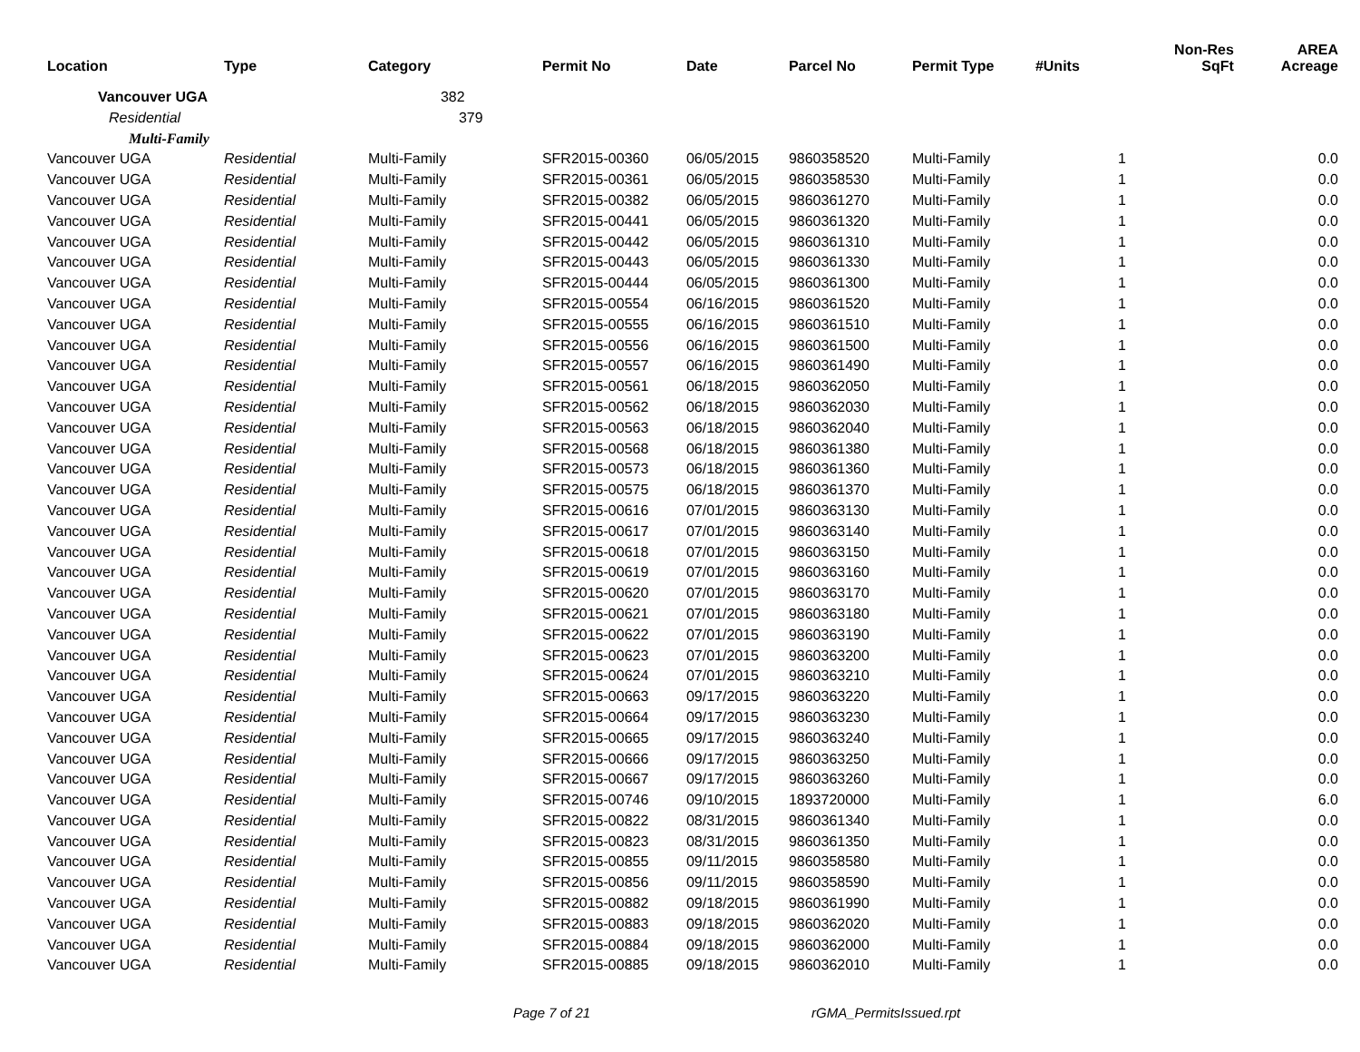| Location | Type | Category | Permit No | Date | Parcel No | Permit Type | #Units | Non-Res SqFt | AREA Acreage |
| --- | --- | --- | --- | --- | --- | --- | --- | --- | --- |
| Vancouver UGA | | 382 | | | | | | | |
| Residential | | 379 | | | | | | | |
| Multi-Family | | | | | | | | | |
| Vancouver UGA | Residential | Multi-Family | SFR2015-00360 | 06/05/2015 | 9860358520 | Multi-Family | 1 | | 0.0 |
| Vancouver UGA | Residential | Multi-Family | SFR2015-00361 | 06/05/2015 | 9860358530 | Multi-Family | 1 | | 0.0 |
| Vancouver UGA | Residential | Multi-Family | SFR2015-00382 | 06/05/2015 | 9860361270 | Multi-Family | 1 | | 0.0 |
| Vancouver UGA | Residential | Multi-Family | SFR2015-00441 | 06/05/2015 | 9860361320 | Multi-Family | 1 | | 0.0 |
| Vancouver UGA | Residential | Multi-Family | SFR2015-00442 | 06/05/2015 | 9860361310 | Multi-Family | 1 | | 0.0 |
| Vancouver UGA | Residential | Multi-Family | SFR2015-00443 | 06/05/2015 | 9860361330 | Multi-Family | 1 | | 0.0 |
| Vancouver UGA | Residential | Multi-Family | SFR2015-00444 | 06/05/2015 | 9860361300 | Multi-Family | 1 | | 0.0 |
| Vancouver UGA | Residential | Multi-Family | SFR2015-00554 | 06/16/2015 | 9860361520 | Multi-Family | 1 | | 0.0 |
| Vancouver UGA | Residential | Multi-Family | SFR2015-00555 | 06/16/2015 | 9860361510 | Multi-Family | 1 | | 0.0 |
| Vancouver UGA | Residential | Multi-Family | SFR2015-00556 | 06/16/2015 | 9860361500 | Multi-Family | 1 | | 0.0 |
| Vancouver UGA | Residential | Multi-Family | SFR2015-00557 | 06/16/2015 | 9860361490 | Multi-Family | 1 | | 0.0 |
| Vancouver UGA | Residential | Multi-Family | SFR2015-00561 | 06/18/2015 | 9860362050 | Multi-Family | 1 | | 0.0 |
| Vancouver UGA | Residential | Multi-Family | SFR2015-00562 | 06/18/2015 | 9860362030 | Multi-Family | 1 | | 0.0 |
| Vancouver UGA | Residential | Multi-Family | SFR2015-00563 | 06/18/2015 | 9860362040 | Multi-Family | 1 | | 0.0 |
| Vancouver UGA | Residential | Multi-Family | SFR2015-00568 | 06/18/2015 | 9860361380 | Multi-Family | 1 | | 0.0 |
| Vancouver UGA | Residential | Multi-Family | SFR2015-00573 | 06/18/2015 | 9860361360 | Multi-Family | 1 | | 0.0 |
| Vancouver UGA | Residential | Multi-Family | SFR2015-00575 | 06/18/2015 | 9860361370 | Multi-Family | 1 | | 0.0 |
| Vancouver UGA | Residential | Multi-Family | SFR2015-00616 | 07/01/2015 | 9860363130 | Multi-Family | 1 | | 0.0 |
| Vancouver UGA | Residential | Multi-Family | SFR2015-00617 | 07/01/2015 | 9860363140 | Multi-Family | 1 | | 0.0 |
| Vancouver UGA | Residential | Multi-Family | SFR2015-00618 | 07/01/2015 | 9860363150 | Multi-Family | 1 | | 0.0 |
| Vancouver UGA | Residential | Multi-Family | SFR2015-00619 | 07/01/2015 | 9860363160 | Multi-Family | 1 | | 0.0 |
| Vancouver UGA | Residential | Multi-Family | SFR2015-00620 | 07/01/2015 | 9860363170 | Multi-Family | 1 | | 0.0 |
| Vancouver UGA | Residential | Multi-Family | SFR2015-00621 | 07/01/2015 | 9860363180 | Multi-Family | 1 | | 0.0 |
| Vancouver UGA | Residential | Multi-Family | SFR2015-00622 | 07/01/2015 | 9860363190 | Multi-Family | 1 | | 0.0 |
| Vancouver UGA | Residential | Multi-Family | SFR2015-00623 | 07/01/2015 | 9860363200 | Multi-Family | 1 | | 0.0 |
| Vancouver UGA | Residential | Multi-Family | SFR2015-00624 | 07/01/2015 | 9860363210 | Multi-Family | 1 | | 0.0 |
| Vancouver UGA | Residential | Multi-Family | SFR2015-00663 | 09/17/2015 | 9860363220 | Multi-Family | 1 | | 0.0 |
| Vancouver UGA | Residential | Multi-Family | SFR2015-00664 | 09/17/2015 | 9860363230 | Multi-Family | 1 | | 0.0 |
| Vancouver UGA | Residential | Multi-Family | SFR2015-00665 | 09/17/2015 | 9860363240 | Multi-Family | 1 | | 0.0 |
| Vancouver UGA | Residential | Multi-Family | SFR2015-00666 | 09/17/2015 | 9860363250 | Multi-Family | 1 | | 0.0 |
| Vancouver UGA | Residential | Multi-Family | SFR2015-00667 | 09/17/2015 | 9860363260 | Multi-Family | 1 | | 0.0 |
| Vancouver UGA | Residential | Multi-Family | SFR2015-00746 | 09/10/2015 | 1893720000 | Multi-Family | 1 | | 6.0 |
| Vancouver UGA | Residential | Multi-Family | SFR2015-00822 | 08/31/2015 | 9860361340 | Multi-Family | 1 | | 0.0 |
| Vancouver UGA | Residential | Multi-Family | SFR2015-00823 | 08/31/2015 | 9860361350 | Multi-Family | 1 | | 0.0 |
| Vancouver UGA | Residential | Multi-Family | SFR2015-00855 | 09/11/2015 | 9860358580 | Multi-Family | 1 | | 0.0 |
| Vancouver UGA | Residential | Multi-Family | SFR2015-00856 | 09/11/2015 | 9860358590 | Multi-Family | 1 | | 0.0 |
| Vancouver UGA | Residential | Multi-Family | SFR2015-00882 | 09/18/2015 | 9860361990 | Multi-Family | 1 | | 0.0 |
| Vancouver UGA | Residential | Multi-Family | SFR2015-00883 | 09/18/2015 | 9860362020 | Multi-Family | 1 | | 0.0 |
| Vancouver UGA | Residential | Multi-Family | SFR2015-00884 | 09/18/2015 | 9860362000 | Multi-Family | 1 | | 0.0 |
| Vancouver UGA | Residential | Multi-Family | SFR2015-00885 | 09/18/2015 | 9860362010 | Multi-Family | 1 | | 0.0 |
Page 7 of 21 rGMA_PermitsIssued.rpt